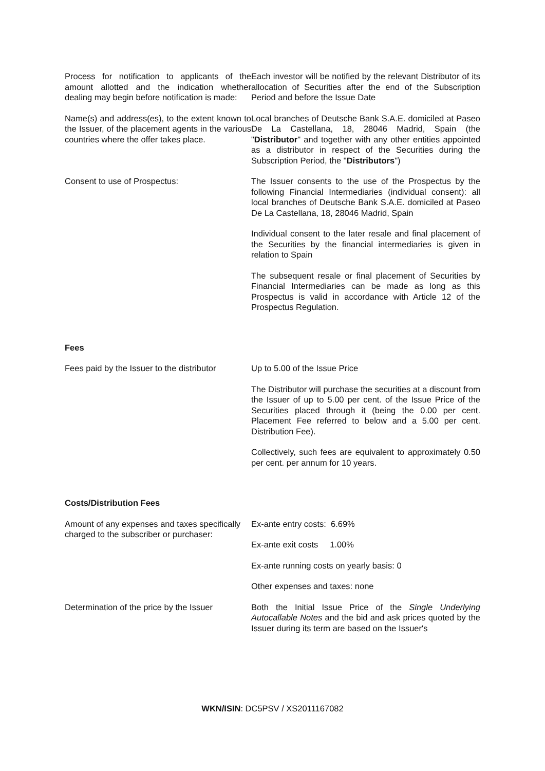Process for notification to applicants of the amount allotted and the indication whether dealing may begin before notification is made:
Each investor will be notified by the relevant Distributor of its allocation of Securities after the end of the Subscription Period and before the Issue Date
Name(s) and address(es), to the extent known to the Issuer, of the placement agents in the various countries where the offer takes place.
Local branches of Deutsche Bank S.A.E. domiciled at Paseo De La Castellana, 18, 28046 Madrid, Spain (the "Distributor" and together with any other entities appointed as a distributor in respect of the Securities during the Subscription Period, the "Distributors")
Consent to use of Prospectus: The Issuer consents to the use of the Prospectus by the following Financial Intermediaries (individual consent): all local branches of Deutsche Bank S.A.E. domiciled at Paseo De La Castellana, 18, 28046 Madrid, Spain
Individual consent to the later resale and final placement of the Securities by the financial intermediaries is given in relation to Spain
The subsequent resale or final placement of Securities by Financial Intermediaries can be made as long as this Prospectus is valid in accordance with Article 12 of the Prospectus Regulation.
Fees
Fees paid by the Issuer to the distributor
Up to 5.00 of the Issue Price
The Distributor will purchase the securities at a discount from the Issuer of up to 5.00 per cent. of the Issue Price of the Securities placed through it (being the 0.00 per cent. Placement Fee referred to below and a 5.00 per cent. Distribution Fee).
Collectively, such fees are equivalent to approximately 0.50 per cent. per annum for 10 years.
Costs/Distribution Fees
Amount of any expenses and taxes specifically charged to the subscriber or purchaser:
Ex-ante entry costs: 6.69%
Ex-ante exit costs 1.00%
Ex-ante running costs on yearly basis: 0
Other expenses and taxes: none
Determination of the price by the Issuer
Both the Initial Issue Price of the Single Underlying Autocallable Notes and the bid and ask prices quoted by the Issuer during its term are based on the Issuer's
WKN/ISIN: DC5PSV / XS2011167082